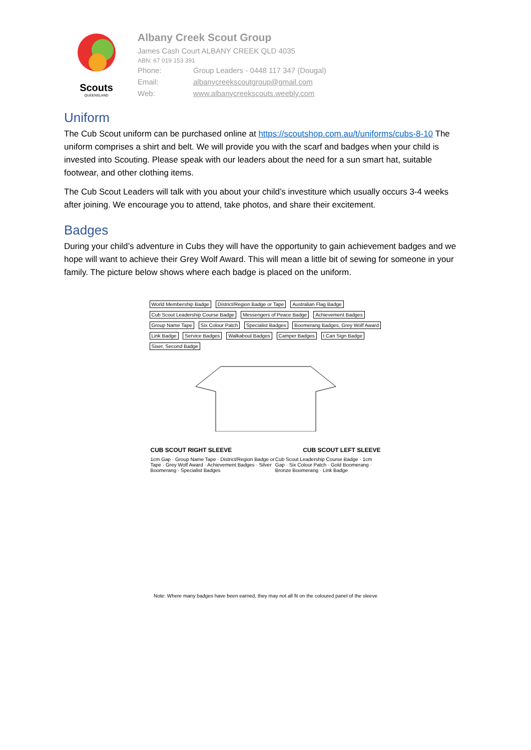Scouts
QUEENSLAND
Albany Creek Scout Group
James Cash Court ALBANY CREEK QLD 4035
ABN: 67 019 153 391
Phone: Group Leaders - 0448 117 347 (Dougal)
Email: albanycreekscoutgroup@gmail.com
Web: www.albanycreekscouts.weebly.com
Uniform
The Cub Scout uniform can be purchased online at https://scoutshop.com.au/t/uniforms/cubs-8-10 The uniform comprises a shirt and belt. We will provide you with the scarf and badges when your child is invested into Scouting. Please speak with our leaders about the need for a sun smart hat, suitable footwear, and other clothing items.
The Cub Scout Leaders will talk with you about your child’s investiture which usually occurs 3-4 weeks after joining. We encourage you to attend, take photos, and share their excitement.
Badges
During your child’s adventure in Cubs they will have the opportunity to gain achievement badges and we hope will want to achieve their Grey Wolf Award. This will mean a little bit of sewing for someone in your family. The picture below shows where each badge is placed on the uniform.
World Membership Badge District/Region Badge or Tape Australian Flag Badge Cub Scout Leadership Course Badge Messengers of Peace Badge Achievement Badges Group Name Tape Six Colour Patch Specialist Badges Boomerang Badges, Grey Wolf Award Link Badge Service Badges Walkabout Badges Camper Badges I Can Sign Badge Sixer, Second Badge
CUB SCOUT RIGHT SLEEVE CUB SCOUT LEFT SLEEVE
1cm Gap · Group Name Tape · District/Region Badge or Tape · Grey Wolf Award · Achievement Badges · Silver Boomerang · Specialist Badges
Cub Scout Leadership Course Badge · 1cm Gap · Six Colour Patch · Gold Boomerang · Bronze Boomerang · Link Badge
Note: Where many badges have been earned, they may not all fit on the coloured panel of the sleeve